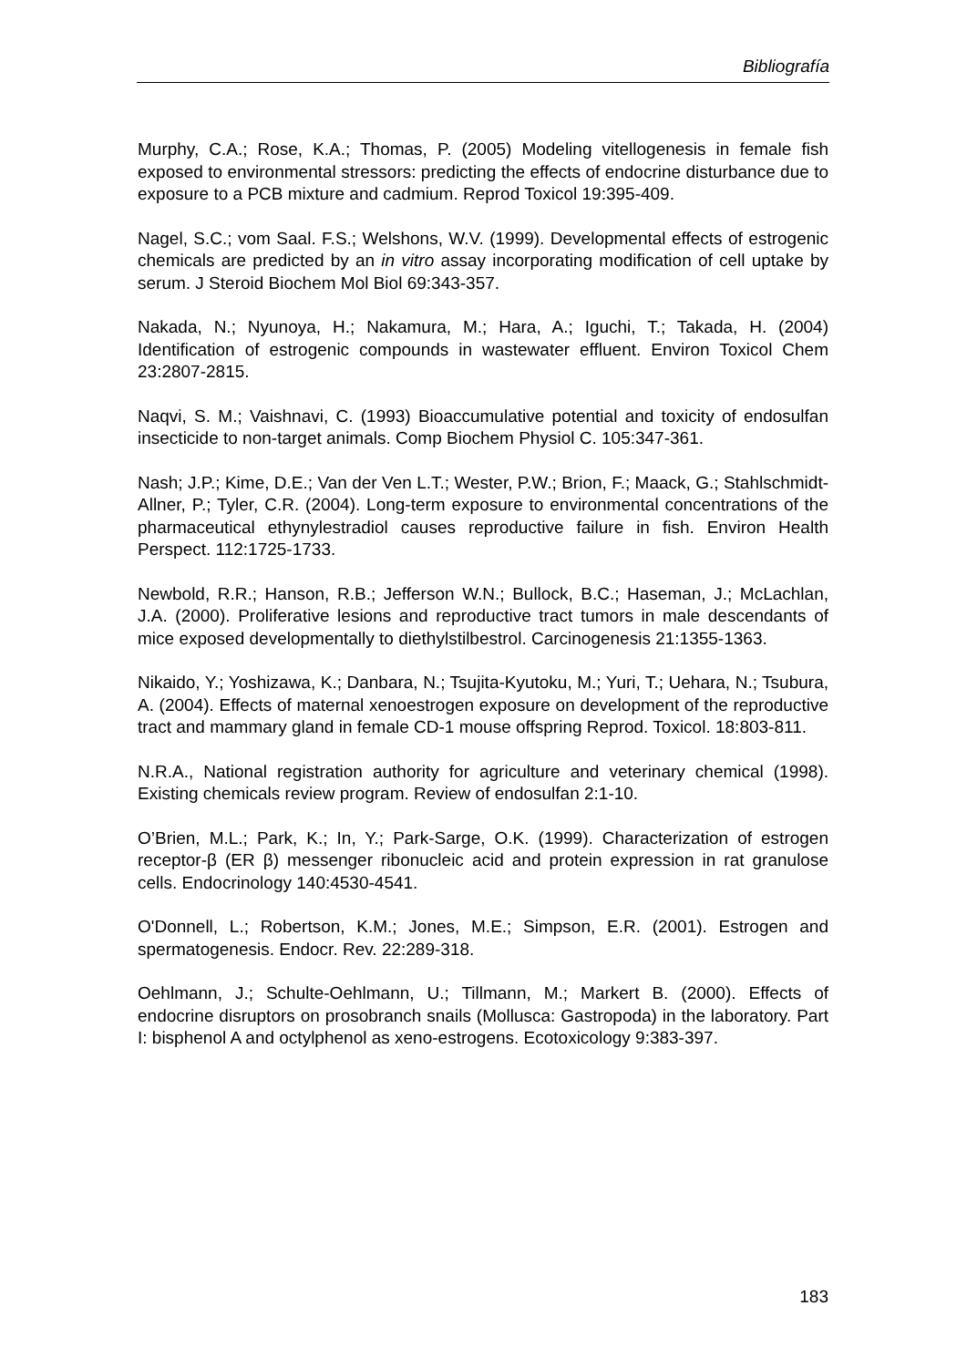Bibliografía
Murphy, C.A.; Rose, K.A.; Thomas, P. (2005) Modeling vitellogenesis in female fish exposed to environmental stressors: predicting the effects of endocrine disturbance due to exposure to a PCB mixture and cadmium. Reprod Toxicol 19:395-409.
Nagel, S.C.; vom Saal. F.S.; Welshons, W.V. (1999). Developmental effects of estrogenic chemicals are predicted by an in vitro assay incorporating modification of cell uptake by serum. J Steroid Biochem Mol Biol 69:343-357.
Nakada, N.; Nyunoya, H.; Nakamura, M.; Hara, A.; Iguchi, T.; Takada, H. (2004) Identification of estrogenic compounds in wastewater effluent. Environ Toxicol Chem 23:2807-2815.
Naqvi, S. M.; Vaishnavi, C. (1993) Bioaccumulative potential and toxicity of endosulfan insecticide to non-target animals. Comp Biochem Physiol C. 105:347-361.
Nash; J.P.; Kime, D.E.; Van der Ven L.T.; Wester, P.W.; Brion, F.; Maack, G.; Stahlschmidt-Allner, P.; Tyler, C.R. (2004). Long-term exposure to environmental concentrations of the pharmaceutical ethynylestradiol causes reproductive failure in fish. Environ Health Perspect. 112:1725-1733.
Newbold, R.R.; Hanson, R.B.; Jefferson W.N.; Bullock, B.C.; Haseman, J.; McLachlan, J.A. (2000). Proliferative lesions and reproductive tract tumors in male descendants of mice exposed developmentally to diethylstilbestrol. Carcinogenesis 21:1355-1363.
Nikaido, Y.; Yoshizawa, K.; Danbara, N.; Tsujita-Kyutoku, M.; Yuri, T.; Uehara, N.; Tsubura, A. (2004). Effects of maternal xenoestrogen exposure on development of the reproductive tract and mammary gland in female CD-1 mouse offspring Reprod. Toxicol. 18:803-811.
N.R.A., National registration authority for agriculture and veterinary chemical (1998). Existing chemicals review program. Review of endosulfan 2:1-10.
O’Brien, M.L.; Park, K.; In, Y.; Park-Sarge, O.K. (1999). Characterization of estrogen receptor-β (ER β) messenger ribonucleic acid and protein expression in rat granulose cells. Endocrinology 140:4530-4541.
O'Donnell, L.; Robertson, K.M.; Jones, M.E.; Simpson, E.R. (2001). Estrogen and spermatogenesis. Endocr. Rev. 22:289-318.
Oehlmann, J.; Schulte-Oehlmann, U.; Tillmann, M.; Markert B. (2000). Effects of endocrine disruptors on prosobranch snails (Mollusca: Gastropoda) in the laboratory. Part I: bisphenol A and octylphenol as xeno-estrogens. Ecotoxicology 9:383-397.
183